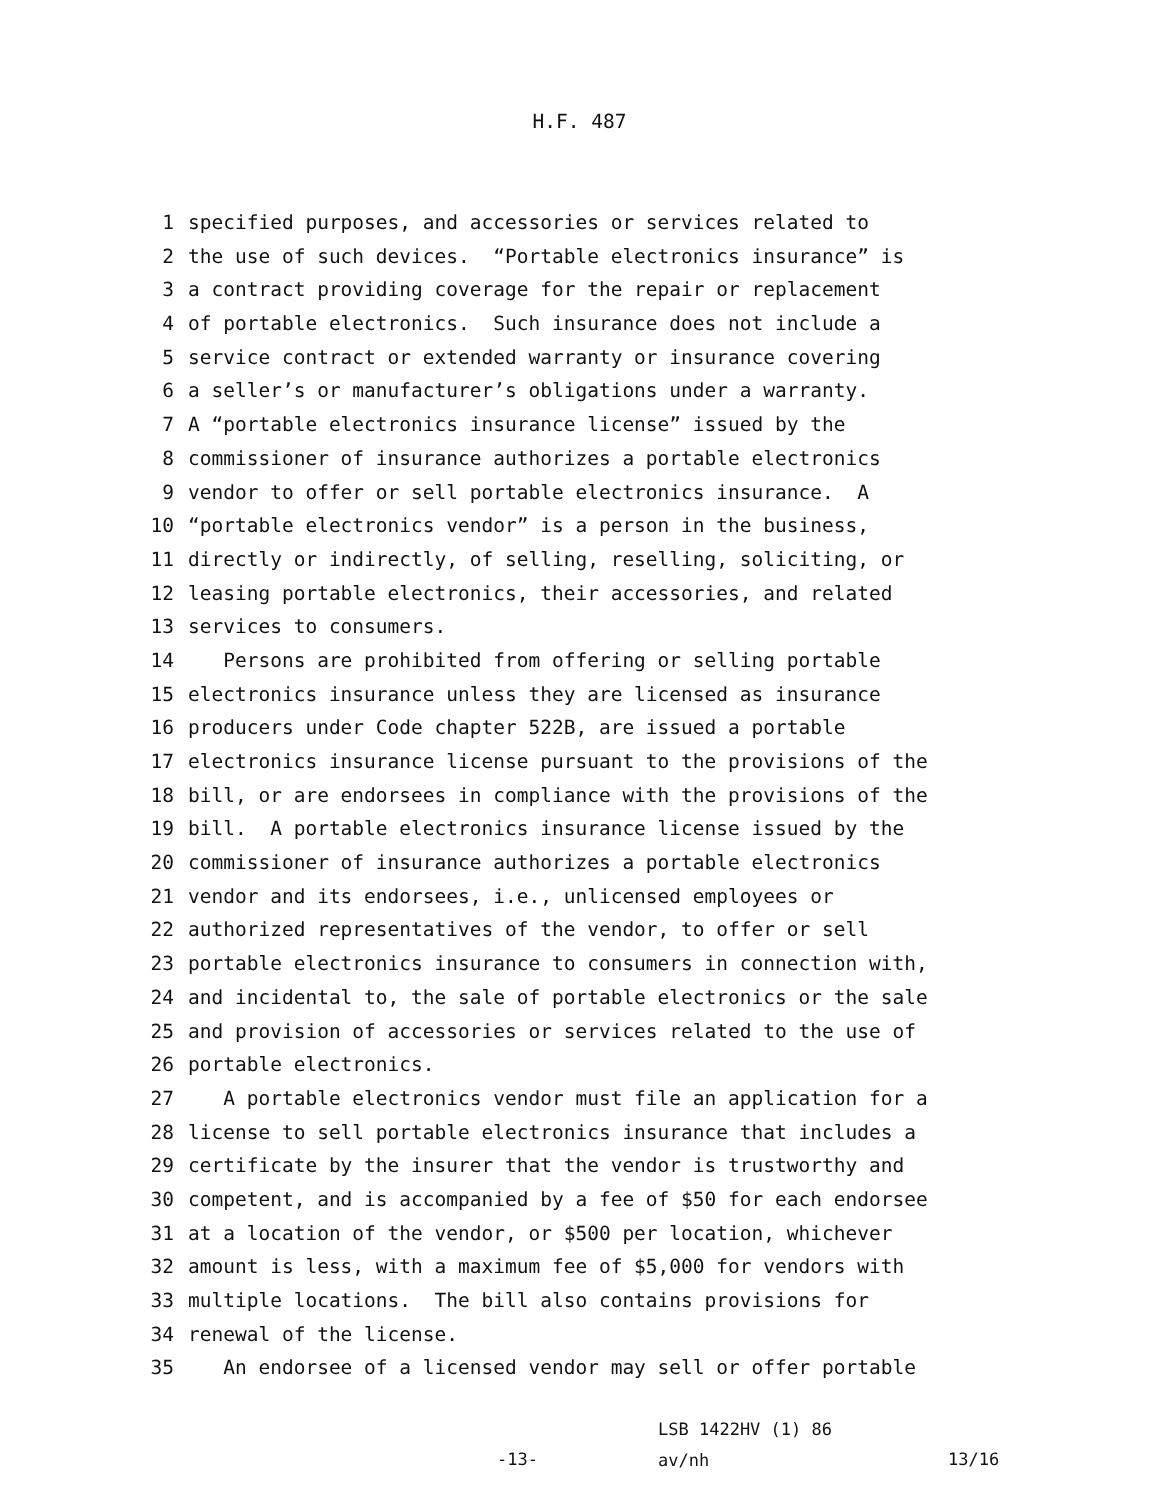H.F. 487
1 specified purposes, and accessories or services related to
2 the use of such devices. “Portable electronics insurance” is
3 a contract providing coverage for the repair or replacement
4 of portable electronics. Such insurance does not include a
5 service contract or extended warranty or insurance covering
6 a seller’s or manufacturer’s obligations under a warranty.
7 A “portable electronics insurance license” issued by the
8 commissioner of insurance authorizes a portable electronics
9 vendor to offer or sell portable electronics insurance. A
10 “portable electronics vendor” is a person in the business,
11 directly or indirectly, of selling, reselling, soliciting, or
12 leasing portable electronics, their accessories, and related
13 services to consumers.
14 Persons are prohibited from offering or selling portable
15 electronics insurance unless they are licensed as insurance
16 producers under Code chapter 522B, are issued a portable
17 electronics insurance license pursuant to the provisions of the
18 bill, or are endorsees in compliance with the provisions of the
19 bill. A portable electronics insurance license issued by the
20 commissioner of insurance authorizes a portable electronics
21 vendor and its endorsees, i.e., unlicensed employees or
22 authorized representatives of the vendor, to offer or sell
23 portable electronics insurance to consumers in connection with,
24 and incidental to, the sale of portable electronics or the sale
25 and provision of accessories or services related to the use of
26 portable electronics.
27 A portable electronics vendor must file an application for a
28 license to sell portable electronics insurance that includes a
29 certificate by the insurer that the vendor is trustworthy and
30 competent, and is accompanied by a fee of $50 for each endorsee
31 at a location of the vendor, or $500 per location, whichever
32 amount is less, with a maximum fee of $5,000 for vendors with
33 multiple locations. The bill also contains provisions for
34 renewal of the license.
35 An endorsee of a licensed vendor may sell or offer portable
-13-
LSB 1422HV (1) 86
av/nh
13/16